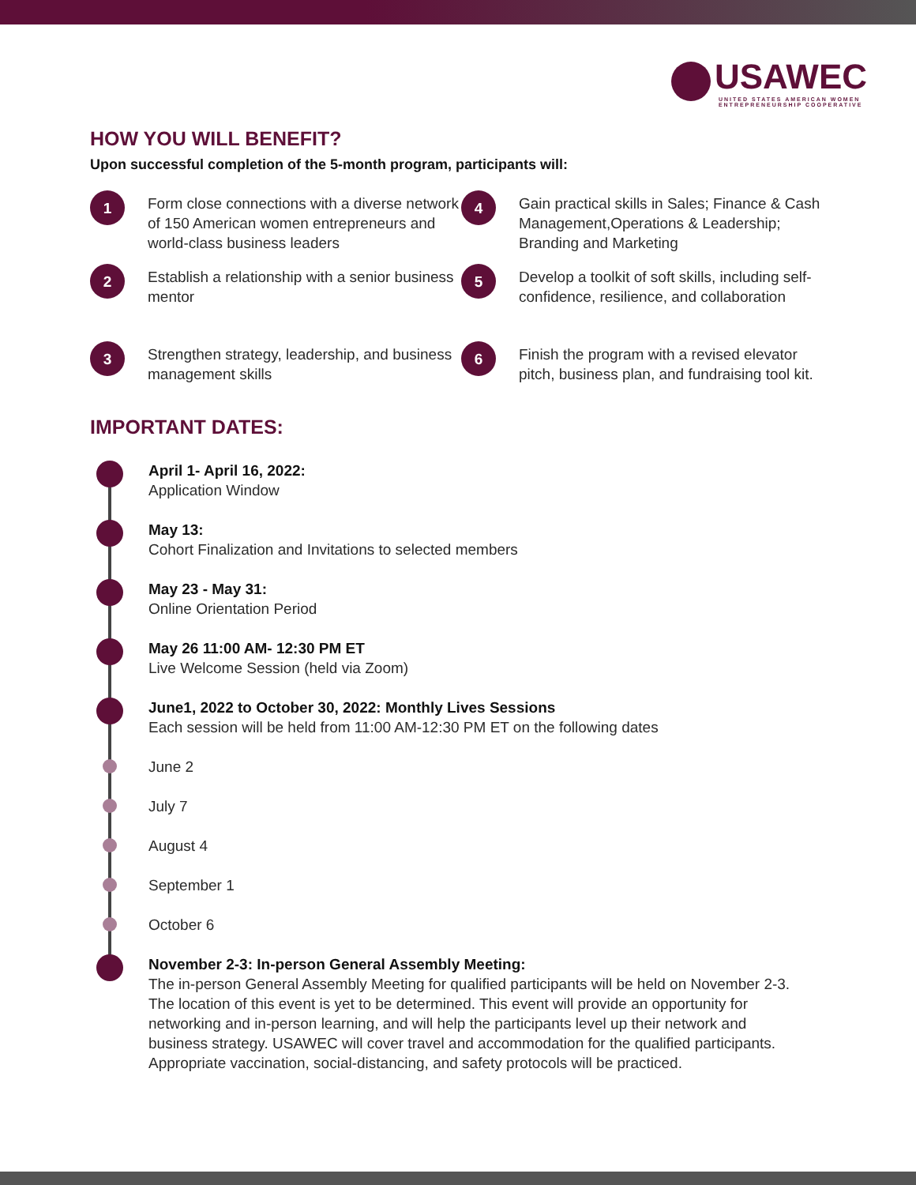USAWEC
UNITED STATES AMERICAN WOMEN
ENTREPRENEURSHIP COOPERATIVE
HOW YOU WILL BENEFIT?
Upon successful completion of the 5-month program, participants will:
1
Form close connections with a diverse network of 150 American women entrepreneurs and world-class business leaders
4
Gain practical skills in Sales; Finance & Cash Management,Operations & Leadership; Branding and Marketing
2
Establish a relationship with a senior business mentor
5
Develop a toolkit of soft skills, including self-confidence, resilience, and collaboration
3
Strengthen strategy, leadership, and business management skills
6
Finish the program with a revised elevator pitch, business plan, and fundraising tool kit.
IMPORTANT DATES:
April 1- April 16, 2022:
Application Window
May 13:
Cohort Finalization and Invitations to selected members
May 23 - May 31:
Online Orientation Period
May 26 11:00 AM- 12:30 PM ET
Live Welcome Session (held via Zoom)
June1, 2022 to October 30, 2022: Monthly Lives Sessions
Each session will be held from 11:00 AM-12:30 PM ET on the following dates
June 2
July 7
August 4
September 1
October 6
November 2-3: In-person General Assembly Meeting:
The in-person General Assembly Meeting for qualified participants will be held on November 2-3. The location of this event is yet to be determined. This event will provide an opportunity for networking and in-person learning, and will help the participants level up their network and business strategy. USAWEC will cover travel and accommodation for the qualified participants. Appropriate vaccination, social-distancing, and safety protocols will be practiced.